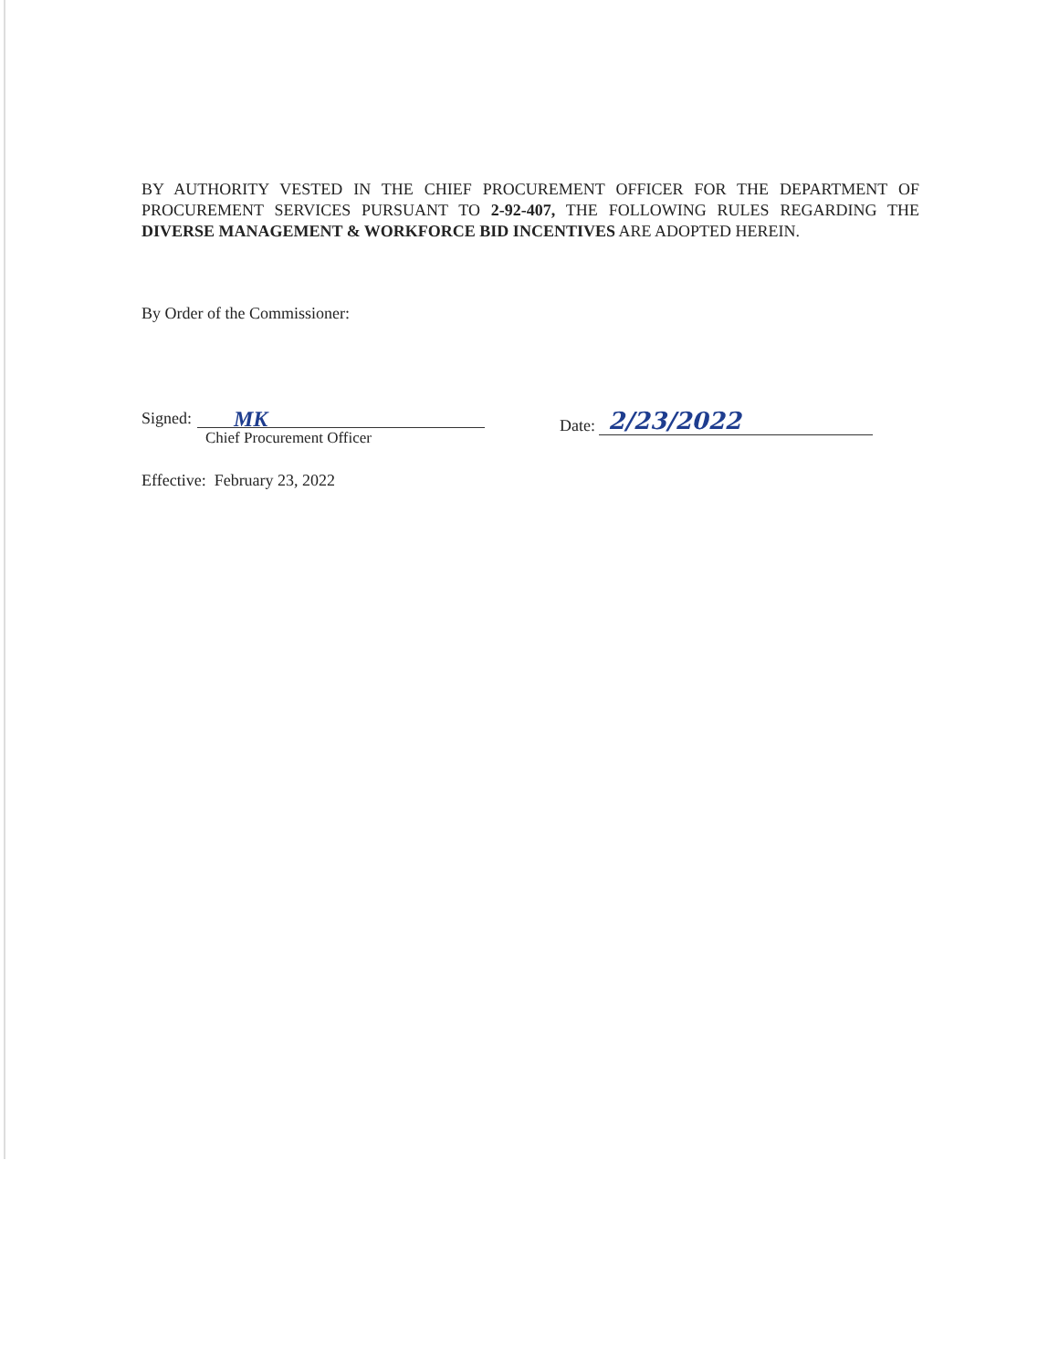BY AUTHORITY VESTED IN THE CHIEF PROCUREMENT OFFICER FOR THE DEPARTMENT OF PROCUREMENT SERVICES PURSUANT TO 2-92-407, THE FOLLOWING RULES REGARDING THE DIVERSE MANAGEMENT & WORKFORCE BID INCENTIVES ARE ADOPTED HEREIN.
By Order of the Commissioner:
Signed: MK
Chief Procurement Officer
Effective: February 23, 2022
Date: 2/23/2022